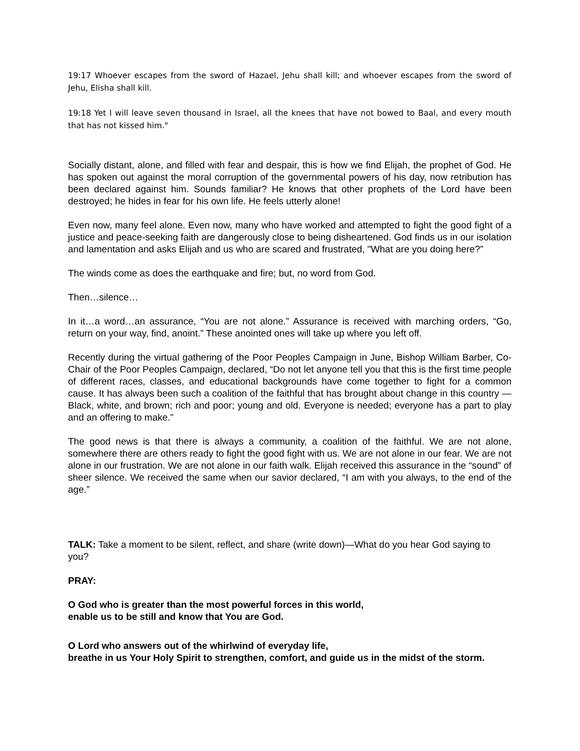19:17 Whoever escapes from the sword of Hazael, Jehu shall kill; and whoever escapes from the sword of Jehu, Elisha shall kill.
19:18 Yet I will leave seven thousand in Israel, all the knees that have not bowed to Baal, and every mouth that has not kissed him."
Socially distant, alone, and filled with fear and despair, this is how we find Elijah, the prophet of God. He has spoken out against the moral corruption of the governmental powers of his day, now retribution has been declared against him. Sounds familiar? He knows that other prophets of the Lord have been destroyed; he hides in fear for his own life. He feels utterly alone!
Even now, many feel alone. Even now, many who have worked and attempted to fight the good fight of a justice and peace-seeking faith are dangerously close to being disheartened. God finds us in our isolation and lamentation and asks Elijah and us who are scared and frustrated, "What are you doing here?”
The winds come as does the earthquake and fire; but, no word from God.
Then…silence…
In it…a word…an assurance, “You are not alone.” Assurance is received with marching orders, “Go, return on your way, find, anoint.” These anointed ones will take up where you left off.
Recently during the virtual gathering of the Poor Peoples Campaign in June, Bishop William Barber, Co-Chair of the Poor Peoples Campaign, declared, “Do not let anyone tell you that this is the first time people of different races, classes, and educational backgrounds have come together to fight for a common cause. It has always been such a coalition of the faithful that has brought about change in this country — Black, white, and brown; rich and poor; young and old. Everyone is needed; everyone has a part to play and an offering to make.”
The good news is that there is always a community, a coalition of the faithful. We are not alone, somewhere there are others ready to fight the good fight with us. We are not alone in our fear. We are not alone in our frustration. We are not alone in our faith walk. Elijah received this assurance in the “sound” of sheer silence. We received the same when our savior declared, “I am with you always, to the end of the age.”
TALK: Take a moment to be silent, reflect, and share (write down)—What do you hear God saying to you?
PRAY:
O God who is greater than the most powerful forces in this world,
enable us to be still and know that You are God.
O Lord who answers out of the whirlwind of everyday life,
breathe in us Your Holy Spirit to strengthen, comfort, and guide us in the midst of the storm.